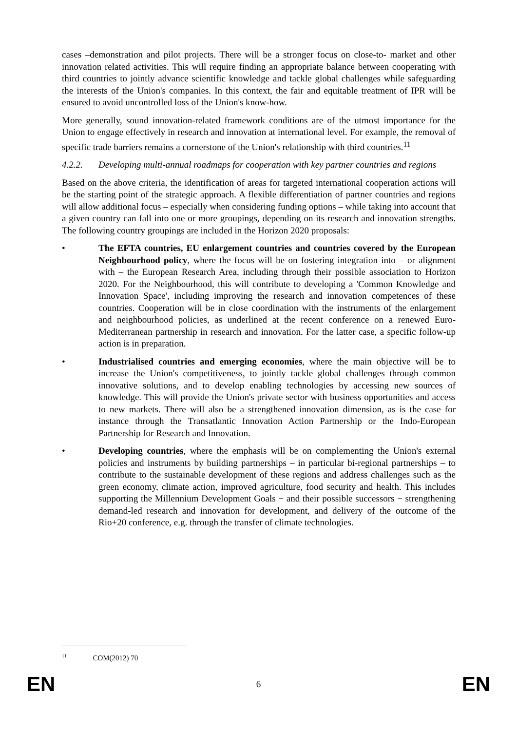cases –demonstration and pilot projects. There will be a stronger focus on close-to- market and other innovation related activities. This will require finding an appropriate balance between cooperating with third countries to jointly advance scientific knowledge and tackle global challenges while safeguarding the interests of the Union's companies. In this context, the fair and equitable treatment of IPR will be ensured to avoid uncontrolled loss of the Union's know-how.
More generally, sound innovation-related framework conditions are of the utmost importance for the Union to engage effectively in research and innovation at international level. For example, the removal of specific trade barriers remains a cornerstone of the Union's relationship with third countries.<sup>11</sup>
4.2.2. Developing multi-annual roadmaps for cooperation with key partner countries and regions
Based on the above criteria, the identification of areas for targeted international cooperation actions will be the starting point of the strategic approach. A flexible differentiation of partner countries and regions will allow additional focus – especially when considering funding options – while taking into account that a given country can fall into one or more groupings, depending on its research and innovation strengths. The following country groupings are included in the Horizon 2020 proposals:
• The EFTA countries, EU enlargement countries and countries covered by the European Neighbourhood policy, where the focus will be on fostering integration into – or alignment with – the European Research Area, including through their possible association to Horizon 2020. For the Neighbourhood, this will contribute to developing a 'Common Knowledge and Innovation Space', including improving the research and innovation competences of these countries. Cooperation will be in close coordination with the instruments of the enlargement and neighbourhood policies, as underlined at the recent conference on a renewed Euro-Mediterranean partnership in research and innovation. For the latter case, a specific follow-up action is in preparation.
• Industrialised countries and emerging economies, where the main objective will be to increase the Union's competitiveness, to jointly tackle global challenges through common innovative solutions, and to develop enabling technologies by accessing new sources of knowledge. This will provide the Union's private sector with business opportunities and access to new markets. There will also be a strengthened innovation dimension, as is the case for instance through the Transatlantic Innovation Action Partnership or the Indo-European Partnership for Research and Innovation.
• Developing countries, where the emphasis will be on complementing the Union's external policies and instruments by building partnerships – in particular bi-regional partnerships – to contribute to the sustainable development of these regions and address challenges such as the green economy, climate action, improved agriculture, food security and health. This includes supporting the Millennium Development Goals − and their possible successors − strengthening demand-led research and innovation for development, and delivery of the outcome of the Rio+20 conference, e.g. through the transfer of climate technologies.
<sup>11</sup> COM(2012) 70
EN 6 EN